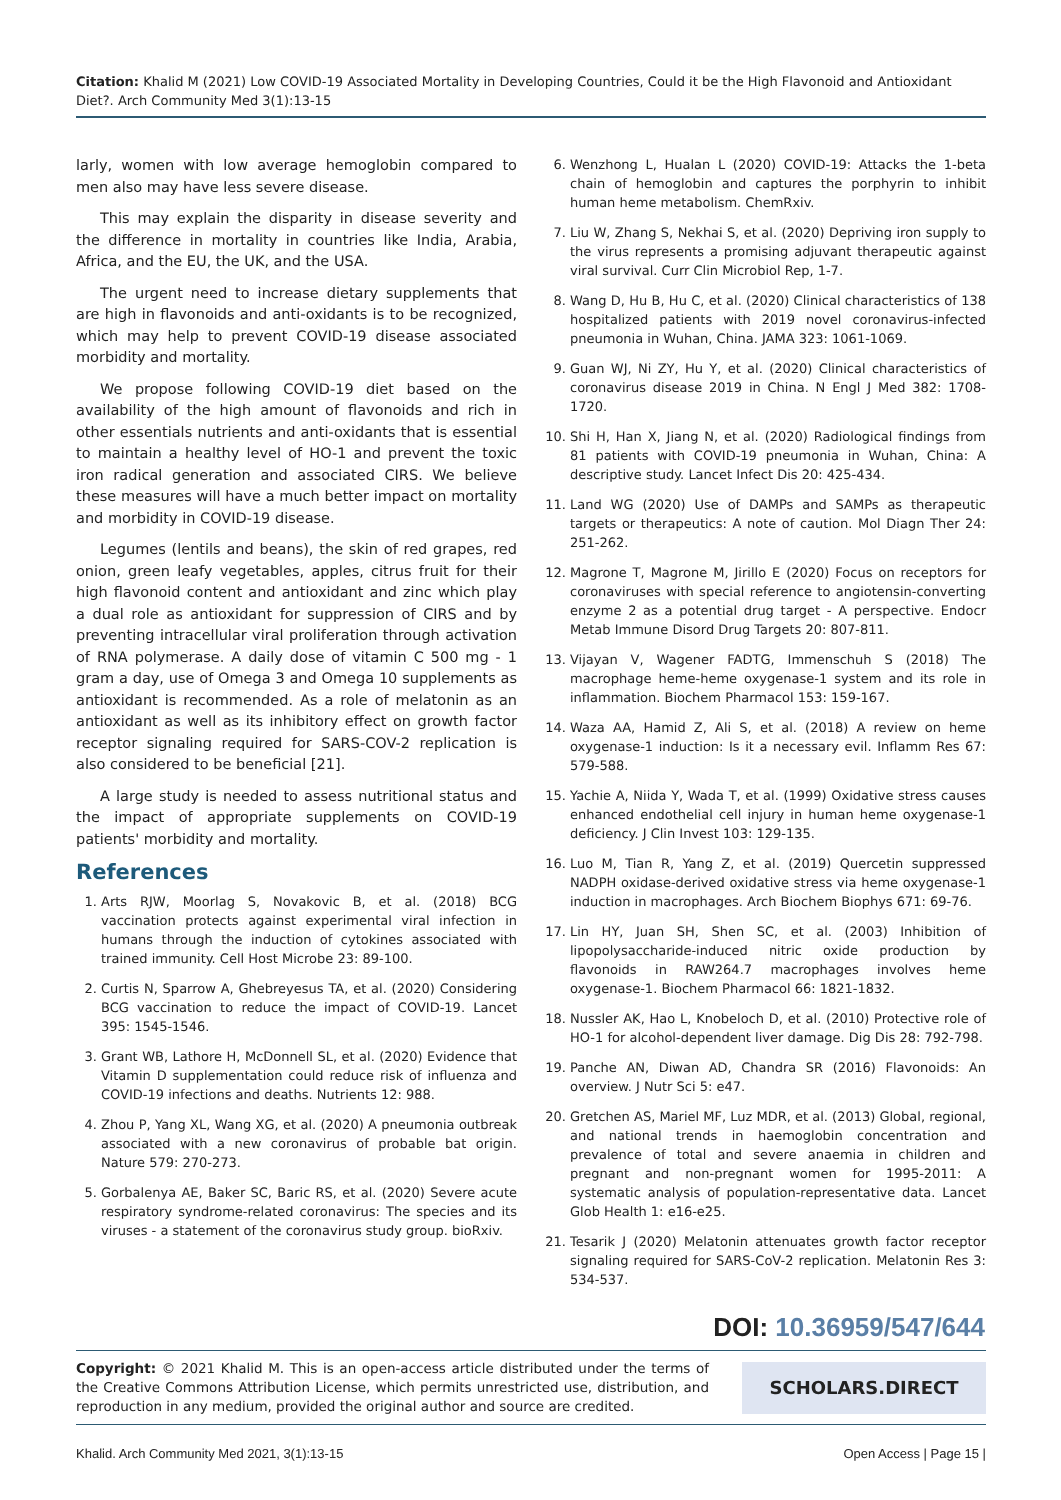Citation: Khalid M (2021) Low COVID-19 Associated Mortality in Developing Countries, Could it be the High Flavonoid and Antioxidant Diet?. Arch Community Med 3(1):13-15
larly, women with low average hemoglobin compared to men also may have less severe disease.
This may explain the disparity in disease severity and the difference in mortality in countries like India, Arabia, Africa, and the EU, the UK, and the USA.
The urgent need to increase dietary supplements that are high in flavonoids and anti-oxidants is to be recognized, which may help to prevent COVID-19 disease associated morbidity and mortality.
We propose following COVID-19 diet based on the availability of the high amount of flavonoids and rich in other essentials nutrients and anti-oxidants that is essential to maintain a healthy level of HO-1 and prevent the toxic iron radical generation and associated CIRS. We believe these measures will have a much better impact on mortality and morbidity in COVID-19 disease.
Legumes (lentils and beans), the skin of red grapes, red onion, green leafy vegetables, apples, citrus fruit for their high flavonoid content and antioxidant and zinc which play a dual role as antioxidant for suppression of CIRS and by preventing intracellular viral proliferation through activation of RNA polymerase. A daily dose of vitamin C 500 mg - 1 gram a day, use of Omega 3 and Omega 10 supplements as antioxidant is recommended. As a role of melatonin as an antioxidant as well as its inhibitory effect on growth factor receptor signaling required for SARS-COV-2 replication is also considered to be beneficial [21].
A large study is needed to assess nutritional status and the impact of appropriate supplements on COVID-19 patients' morbidity and mortality.
References
1. Arts RJW, Moorlag S, Novakovic B, et al. (2018) BCG vaccination protects against experimental viral infection in humans through the induction of cytokines associated with trained immunity. Cell Host Microbe 23: 89-100.
2. Curtis N, Sparrow A, Ghebreyesus TA, et al. (2020) Considering BCG vaccination to reduce the impact of COVID-19. Lancet 395: 1545-1546.
3. Grant WB, Lathore H, McDonnell SL, et al. (2020) Evidence that Vitamin D supplementation could reduce risk of influenza and COVID-19 infections and deaths. Nutrients 12: 988.
4. Zhou P, Yang XL, Wang XG, et al. (2020) A pneumonia outbreak associated with a new coronavirus of probable bat origin. Nature 579: 270-273.
5. Gorbalenya AE, Baker SC, Baric RS, et al. (2020) Severe acute respiratory syndrome-related coronavirus: The species and its viruses - a statement of the coronavirus study group. bioRxiv.
6. Wenzhong L, Hualan L (2020) COVID-19: Attacks the 1-beta chain of hemoglobin and captures the porphyrin to inhibit human heme metabolism. ChemRxiv.
7. Liu W, Zhang S, Nekhai S, et al. (2020) Depriving iron supply to the virus represents a promising adjuvant therapeutic against viral survival. Curr Clin Microbiol Rep, 1-7.
8. Wang D, Hu B, Hu C, et al. (2020) Clinical characteristics of 138 hospitalized patients with 2019 novel coronavirus-infected pneumonia in Wuhan, China. JAMA 323: 1061-1069.
9. Guan WJ, Ni ZY, Hu Y, et al. (2020) Clinical characteristics of coronavirus disease 2019 in China. N Engl J Med 382: 1708-1720.
10. Shi H, Han X, Jiang N, et al. (2020) Radiological findings from 81 patients with COVID-19 pneumonia in Wuhan, China: A descriptive study. Lancet Infect Dis 20: 425-434.
11. Land WG (2020) Use of DAMPs and SAMPs as therapeutic targets or therapeutics: A note of caution. Mol Diagn Ther 24: 251-262.
12. Magrone T, Magrone M, Jirillo E (2020) Focus on receptors for coronaviruses with special reference to angiotensin-converting enzyme 2 as a potential drug target - A perspective. Endocr Metab Immune Disord Drug Targets 20: 807-811.
13. Vijayan V, Wagener FADTG, Immenschuh S (2018) The macrophage heme-heme oxygenase-1 system and its role in inflammation. Biochem Pharmacol 153: 159-167.
14. Waza AA, Hamid Z, Ali S, et al. (2018) A review on heme oxygenase-1 induction: Is it a necessary evil. Inflamm Res 67: 579-588.
15. Yachie A, Niida Y, Wada T, et al. (1999) Oxidative stress causes enhanced endothelial cell injury in human heme oxygenase-1 deficiency. J Clin Invest 103: 129-135.
16. Luo M, Tian R, Yang Z, et al. (2019) Quercetin suppressed NADPH oxidase-derived oxidative stress via heme oxygenase-1 induction in macrophages. Arch Biochem Biophys 671: 69-76.
17. Lin HY, Juan SH, Shen SC, et al. (2003) Inhibition of lipopolysaccharide-induced nitric oxide production by flavonoids in RAW264.7 macrophages involves heme oxygenase-1. Biochem Pharmacol 66: 1821-1832.
18. Nussler AK, Hao L, Knobeloch D, et al. (2010) Protective role of HO-1 for alcohol-dependent liver damage. Dig Dis 28: 792-798.
19. Panche AN, Diwan AD, Chandra SR (2016) Flavonoids: An overview. J Nutr Sci 5: e47.
20. Gretchen AS, Mariel MF, Luz MDR, et al. (2013) Global, regional, and national trends in haemoglobin concentration and prevalence of total and severe anaemia in children and pregnant and non-pregnant women for 1995-2011: A systematic analysis of population-representative data. Lancet Glob Health 1: e16-e25.
21. Tesarik J (2020) Melatonin attenuates growth factor receptor signaling required for SARS-CoV-2 replication. Melatonin Res 3: 534-537.
DOI: 10.36959/547/644
Copyright: © 2021 Khalid M. This is an open-access article distributed under the terms of the Creative Commons Attribution License, which permits unrestricted use, distribution, and reproduction in any medium, provided the original author and source are credited.
SCHOLARS.DIRECT
Khalid. Arch Community Med 2021, 3(1):13-15 Open Access | Page 15 |